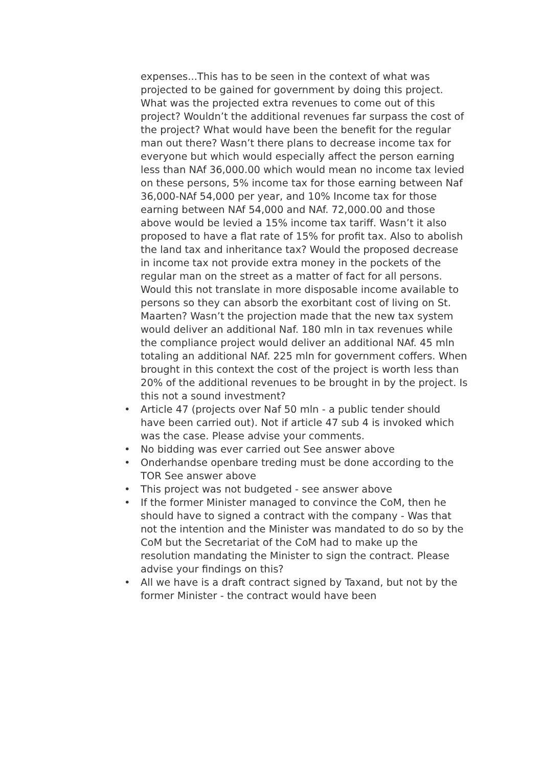expenses...This has to be seen in the context of what was projected to be gained for government by doing this project. What was the projected extra revenues to come out of this project? Wouldn’t the additional revenues far surpass the cost of the project? What would have been the benefit for the regular man out there? Wasn’t there plans to decrease income tax for everyone but which would especially affect the person earning less than NAf 36,000.00 which would mean no income tax levied on these persons, 5% income tax for those earning between Naf 36,000-NAf 54,000 per year, and 10% Income tax for those earning between NAf 54,000 and NAf. 72,000.00 and those above would be levied a 15% income tax tariff. Wasn’t it also proposed to have a flat rate of 15% for profit tax. Also to abolish the land tax and inheritance tax? Would the proposed decrease in income tax not provide extra money in the pockets of the regular man on the street as a matter of fact for all persons. Would this not translate in more disposable income available to persons so they can absorb the exorbitant cost of living on St. Maarten? Wasn’t the projection made that the new tax system would deliver an additional Naf. 180 mln in tax revenues while the compliance project would deliver an additional NAf. 45 mln totaling an additional NAf. 225 mln for government coffers. When brought in this context the cost of the project is worth less than 20% of the additional revenues to be brought in by the project. Is this not a sound investment?
• Article 47 (projects over Naf 50 mln - a public tender should have been carried out). Not if article 47 sub 4 is invoked which was the case. Please advise your comments.
• No bidding was ever carried out See answer above
• Onderhandse openbare treding must be done according to the TOR See answer above
• This project was not budgeted - see answer above
• If the former Minister managed to convince the CoM, then he should have to signed a contract with the company - Was that not the intention and the Minister was mandated to do so by the CoM but the Secretariat of the CoM had to make up the resolution mandating the Minister to sign the contract. Please advise your findings on this?
• All we have is a draft contract signed by Taxand, but not by the former Minister - the contract would have been